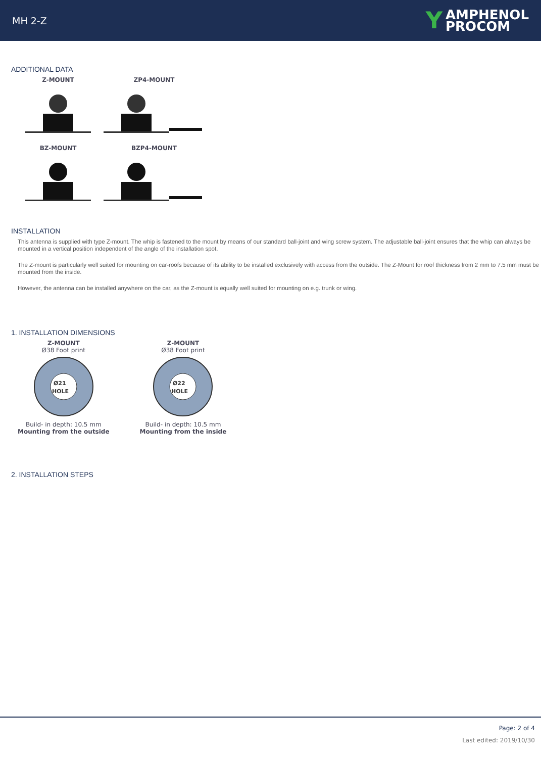MH 2-Z Y AMPHENOL
PROCOM
ADDITIONAL DATA
Z-MOUNT
ZP4-MOUNT
BZ-MOUNT
BZP4-MOUNT
INSTALLATION
This antenna is supplied with type Z-mount. The whip is fastened to the mount by means of our standard ball-joint and wing screw system. The adjustable ball-joint ensures that the whip can always be mounted in a vertical position independent of the angle of the installation spot.
The Z-mount is particularly well suited for mounting on car-roofs because of its ability to be installed exclusively with access from the outside. The Z-Mount for roof thickness from 2 mm to 7.5 mm must be mounted from the inside.
However, the antenna can be installed anywhere on the car, as the Z-mount is equally well suited for mounting on e.g. trunk or wing.
1. INSTALLATION DIMENSIONS
Z-MOUNT
Ø38 Foot print
Ø21
HOLE
Build- in depth: 10.5 mm
Mounting from the outside
Z-MOUNT
Ø38 Foot print
Ø22
HOLE
Build- in depth: 10.5 mm
Mounting from the inside
2. INSTALLATION STEPS
Page: 2 of 4
Last edited: 2019/10/30